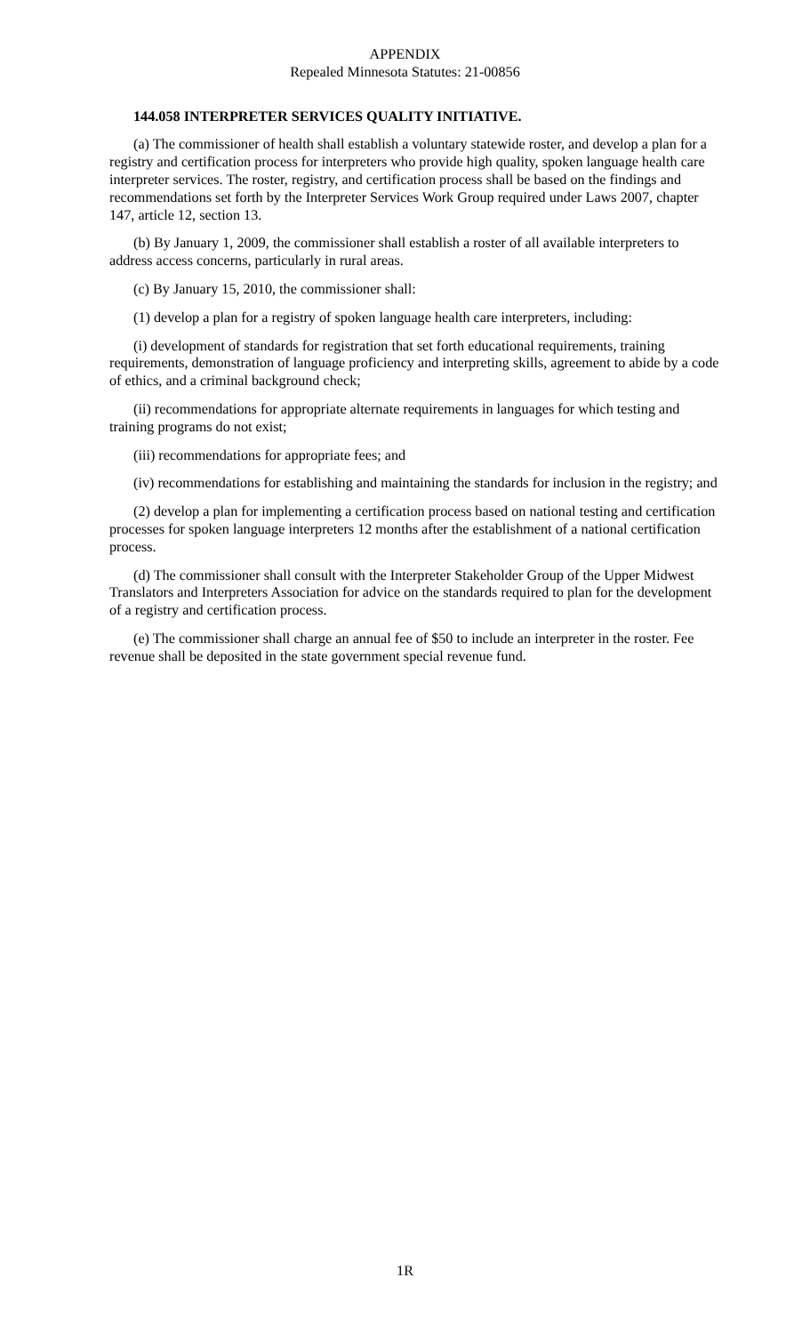APPENDIX
Repealed Minnesota Statutes: 21-00856
144.058 INTERPRETER SERVICES QUALITY INITIATIVE.
(a) The commissioner of health shall establish a voluntary statewide roster, and develop a plan for a registry and certification process for interpreters who provide high quality, spoken language health care interpreter services. The roster, registry, and certification process shall be based on the findings and recommendations set forth by the Interpreter Services Work Group required under Laws 2007, chapter 147, article 12, section 13.
(b) By January 1, 2009, the commissioner shall establish a roster of all available interpreters to address access concerns, particularly in rural areas.
(c) By January 15, 2010, the commissioner shall:
(1) develop a plan for a registry of spoken language health care interpreters, including:
(i) development of standards for registration that set forth educational requirements, training requirements, demonstration of language proficiency and interpreting skills, agreement to abide by a code of ethics, and a criminal background check;
(ii) recommendations for appropriate alternate requirements in languages for which testing and training programs do not exist;
(iii) recommendations for appropriate fees; and
(iv) recommendations for establishing and maintaining the standards for inclusion in the registry; and
(2) develop a plan for implementing a certification process based on national testing and certification processes for spoken language interpreters 12 months after the establishment of a national certification process.
(d) The commissioner shall consult with the Interpreter Stakeholder Group of the Upper Midwest Translators and Interpreters Association for advice on the standards required to plan for the development of a registry and certification process.
(e) The commissioner shall charge an annual fee of $50 to include an interpreter in the roster. Fee revenue shall be deposited in the state government special revenue fund.
1R